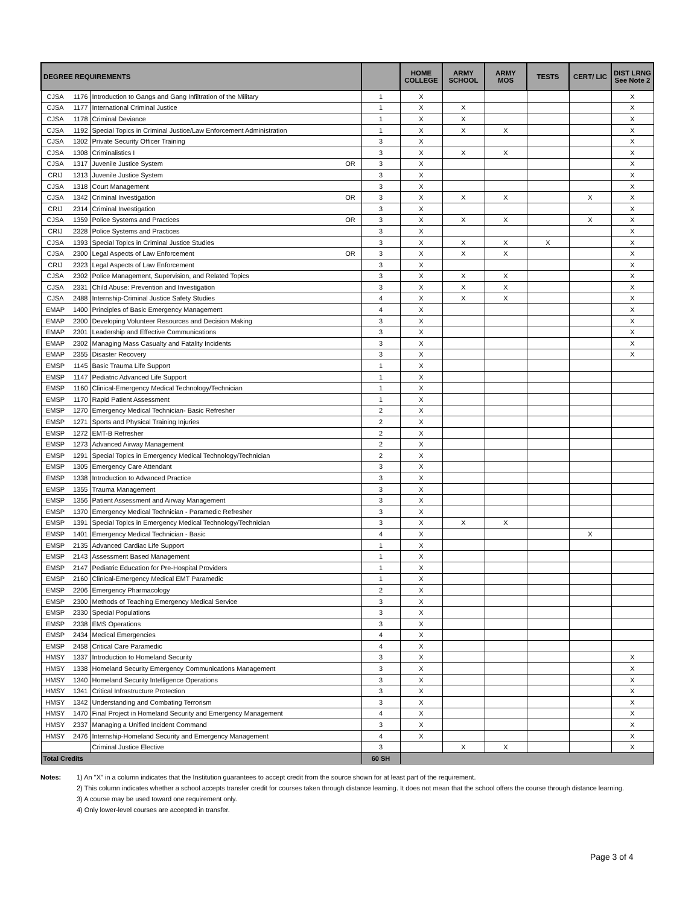| DEGREE REQUIREMENTS | | | | | HOME COLLEGE | ARMY SCHOOL | ARMY MOS | TESTS | CERT/ LIC | DIST LRNG See Note 2 |
| --- | --- | --- | --- | --- | --- | --- | --- | --- | --- | --- |
| CJSA | 1176 | Introduction to Gangs and Gang Infiltration of the Military | | 1 | X | | | | | X |
| CJSA | 1177 | International Criminal Justice | | 1 | X | X | | | | X |
| CJSA | 1178 | Criminal Deviance | | 1 | X | X | | | | X |
| CJSA | 1192 | Special Topics in Criminal Justice/Law Enforcement Administration | | 1 | X | X | X | | | X |
| CJSA | 1302 | Private Security Officer Training | | 3 | X | | | | | X |
| CJSA | 1308 | Criminalistics I | | 3 | X | X | X | | | X |
| CJSA | 1317 | Juvenile Justice System | OR | 3 | X | | | | | X |
| CRIJ | 1313 | Juvenile Justice System | | 3 | X | | | | | X |
| CJSA | 1318 | Court Management | | 3 | X | | | | | X |
| CJSA | 1342 | Criminal Investigation | OR | 3 | X | X | X | | X | X |
| CRIJ | 2314 | Criminal Investigation | | 3 | X | | | | | X |
| CJSA | 1359 | Police Systems and Practices | OR | 3 | X | X | X | | X | X |
| CRIJ | 2328 | Police Systems and Practices | | 3 | X | | | | | X |
| CJSA | 1393 | Special Topics in Criminal Justice Studies | | 3 | X | X | X | X | | X |
| CJSA | 2300 | Legal Aspects of Law Enforcement | OR | 3 | X | X | X | | | X |
| CRIJ | 2323 | Legal Aspects of Law Enforcement | | 3 | X | | | | | X |
| CJSA | 2302 | Police Management, Supervision, and Related Topics | | 3 | X | X | X | | | X |
| CJSA | 2331 | Child Abuse: Prevention and Investigation | | 3 | X | X | X | | | X |
| CJSA | 2488 | Internship-Criminal Justice Safety Studies | | 4 | X | X | X | | | X |
| EMAP | 1400 | Principles of Basic Emergency Management | | 4 | X | | | | | X |
| EMAP | 2300 | Developing Volunteer Resources and Decision Making | | 3 | X | | | | | X |
| EMAP | 2301 | Leadership and Effective Communications | | 3 | X | | | | | X |
| EMAP | 2302 | Managing Mass Casualty and Fatality Incidents | | 3 | X | | | | | X |
| EMAP | 2355 | Disaster Recovery | | 3 | X | | | | | X |
| EMSP | 1145 | Basic Trauma Life Support | | 1 | X | | | | | |
| EMSP | 1147 | Pediatric Advanced Life Support | | 1 | X | | | | | |
| EMSP | 1160 | Clinical-Emergency Medical Technology/Technician | | 1 | X | | | | | |
| EMSP | 1170 | Rapid Patient Assessment | | 1 | X | | | | | |
| EMSP | 1270 | Emergency Medical Technician- Basic Refresher | | 2 | X | | | | | |
| EMSP | 1271 | Sports and Physical Training Injuries | | 2 | X | | | | | |
| EMSP | 1272 | EMT-B Refresher | | 2 | X | | | | | |
| EMSP | 1273 | Advanced Airway Management | | 2 | X | | | | | |
| EMSP | 1291 | Special Topics in Emergency Medical Technology/Technician | | 2 | X | | | | | |
| EMSP | 1305 | Emergency Care Attendant | | 3 | X | | | | | |
| EMSP | 1338 | Introduction to Advanced Practice | | 3 | X | | | | | |
| EMSP | 1355 | Trauma Management | | 3 | X | | | | | |
| EMSP | 1356 | Patient Assessment and Airway Management | | 3 | X | | | | | |
| EMSP | 1370 | Emergency Medical Technician - Paramedic Refresher | | 3 | X | | | | | |
| EMSP | 1391 | Special Topics in Emergency Medical Technology/Technician | | 3 | X | X | X | | | |
| EMSP | 1401 | Emergency Medical Technician - Basic | | 4 | X | | | | X | |
| EMSP | 2135 | Advanced Cardiac Life Support | | 1 | X | | | | | |
| EMSP | 2143 | Assessment Based Management | | 1 | X | | | | | |
| EMSP | 2147 | Pediatric Education for Pre-Hospital Providers | | 1 | X | | | | | |
| EMSP | 2160 | Clinical-Emergency Medical EMT Paramedic | | 1 | X | | | | | |
| EMSP | 2206 | Emergency Pharmacology | | 2 | X | | | | | |
| EMSP | 2300 | Methods of Teaching Emergency Medical Service | | 3 | X | | | | | |
| EMSP | 2330 | Special Populations | | 3 | X | | | | | |
| EMSP | 2338 | EMS Operations | | 3 | X | | | | | |
| EMSP | 2434 | Medical Emergencies | | 4 | X | | | | | |
| EMSP | 2458 | Critical Care Paramedic | | 4 | X | | | | | |
| HMSY | 1337 | Introduction to Homeland Security | | 3 | X | | | | | X |
| HMSY | 1338 | Homeland Security Emergency Communications Management | | 3 | X | | | | | X |
| HMSY | 1340 | Homeland Security Intelligence Operations | | 3 | X | | | | | X |
| HMSY | 1341 | Critical Infrastructure Protection | | 3 | X | | | | | X |
| HMSY | 1342 | Understanding and Combating Terrorism | | 3 | X | | | | | X |
| HMSY | 1470 | Final Project in Homeland Security and Emergency Management | | 4 | X | | | | | X |
| HMSY | 2337 | Managing a Unified Incident Command | | 3 | X | | | | | X |
| HMSY | 2476 | Internship-Homeland Security and Emergency Management | | 4 | X | | | | | X |
| | | Criminal Justice Elective | | 3 | | X | X | | | X |
| Total Credits | | | | 60 SH | | | | | | |
Notes: 1) An "X" in a column indicates that the Institution guarantees to accept credit from the source shown for at least part of the requirement.
2) This column indicates whether a school accepts transfer credit for courses taken through distance learning. It does not mean that the school offers the course through distance learning.
3) A course may be used toward one requirement only.
4) Only lower-level courses are accepted in transfer.
Page 3 of 4